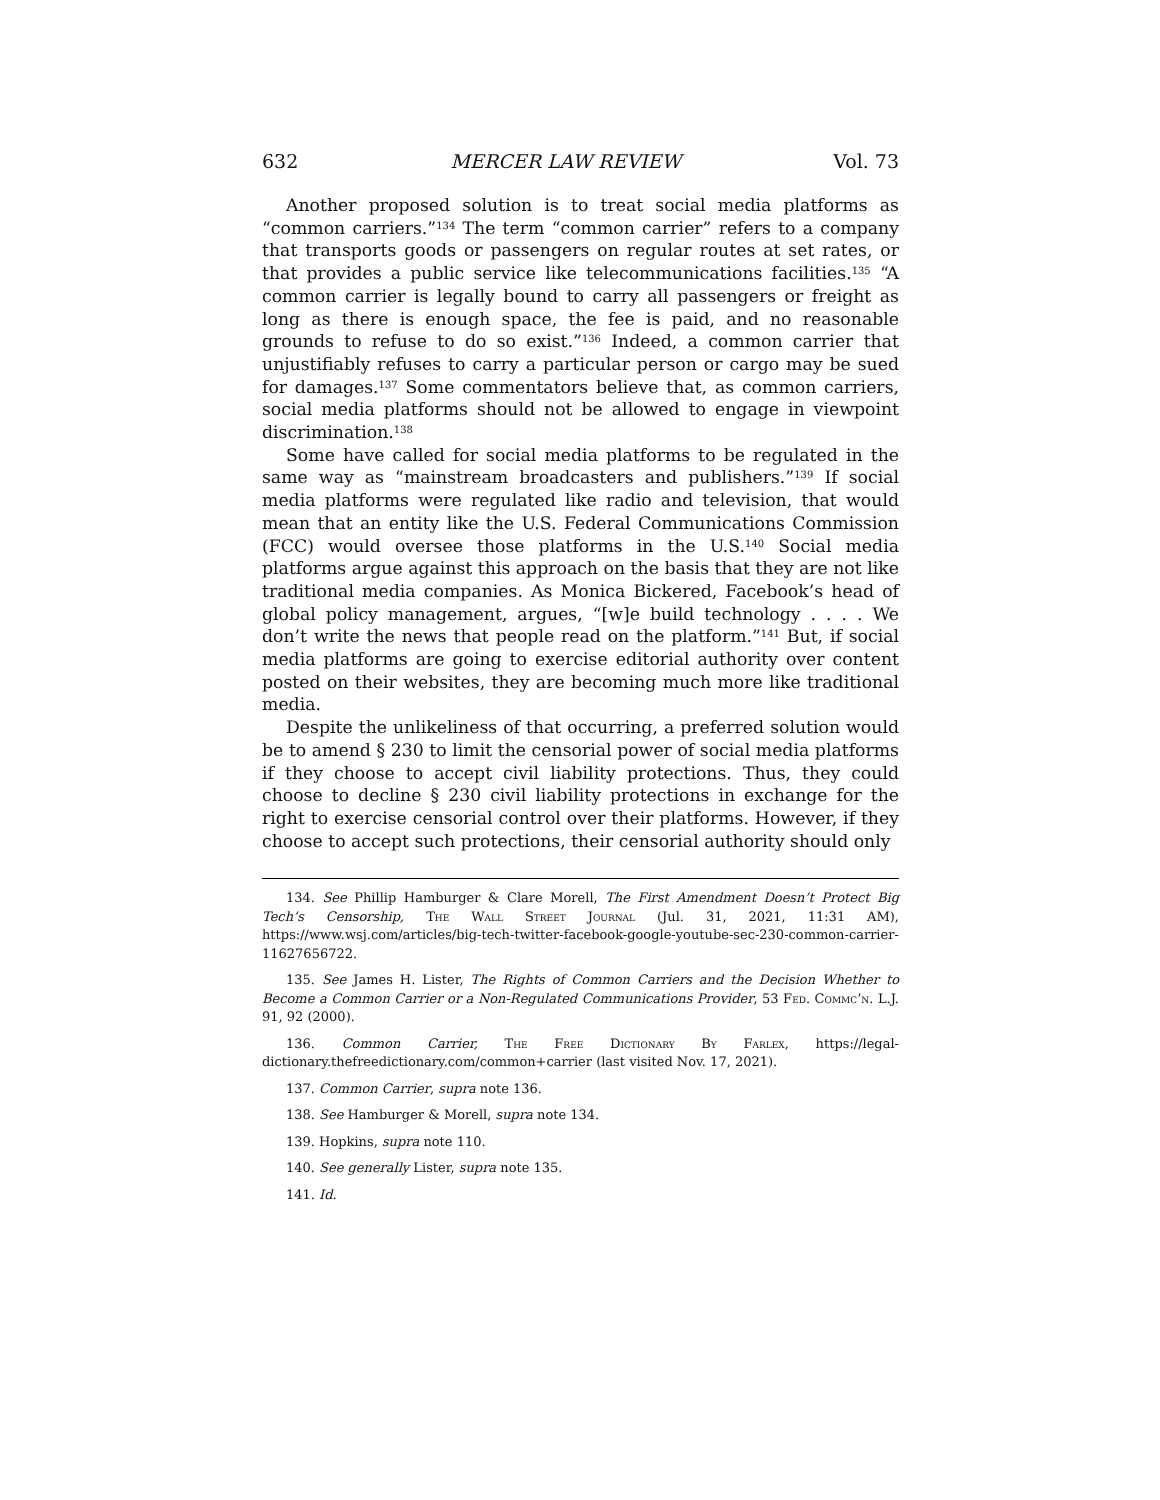632 MERCER LAW REVIEW Vol. 73
Another proposed solution is to treat social media platforms as “common carriers.”<sup>134</sup> The term “common carrier” refers to a company that transports goods or passengers on regular routes at set rates, or that provides a public service like telecommunications facilities.<sup>135</sup> “A common carrier is legally bound to carry all passengers or freight as long as there is enough space, the fee is paid, and no reasonable grounds to refuse to do so exist.”<sup>136</sup> Indeed, a common carrier that unjustifiably refuses to carry a particular person or cargo may be sued for damages.<sup>137</sup> Some commentators believe that, as common carriers, social media platforms should not be allowed to engage in viewpoint discrimination.<sup>138</sup>
Some have called for social media platforms to be regulated in the same way as “mainstream broadcasters and publishers.”<sup>139</sup> If social media platforms were regulated like radio and television, that would mean that an entity like the U.S. Federal Communications Commission (FCC) would oversee those platforms in the U.S.<sup>140</sup> Social media platforms argue against this approach on the basis that they are not like traditional media companies. As Monica Bickered, Facebook’s head of global policy management, argues, “[w]e build technology . . . . We don’t write the news that people read on the platform.”<sup>141</sup> But, if social media platforms are going to exercise editorial authority over content posted on their websites, they are becoming much more like traditional media.
Despite the unlikeliness of that occurring, a preferred solution would be to amend § 230 to limit the censorial power of social media platforms if they choose to accept civil liability protections. Thus, they could choose to decline § 230 civil liability protections in exchange for the right to exercise censorial control over their platforms. However, if they choose to accept such protections, their censorial authority should only
134. See Phillip Hamburger & Clare Morell, The First Amendment Doesn’t Protect Big Tech’s Censorship, The Wall Street Journal (Jul. 31, 2021, 11:31 AM), https://www.wsj.com/articles/big-tech-twitter-facebook-google-youtube-sec-230-common-carrier-11627656722.
135. See James H. Lister, The Rights of Common Carriers and the Decision Whether to Become a Common Carrier or a Non-Regulated Communications Provider, 53 Fed. Commc’n. L.J. 91, 92 (2000).
136. Common Carrier, The Free Dictionary By Farlex, https://legal-dictionary.thefreedictionary.com/common+carrier (last visited Nov. 17, 2021).
137. Common Carrier, supra note 136.
138. See Hamburger & Morell, supra note 134.
139. Hopkins, supra note 110.
140. See generally Lister, supra note 135.
141. Id.